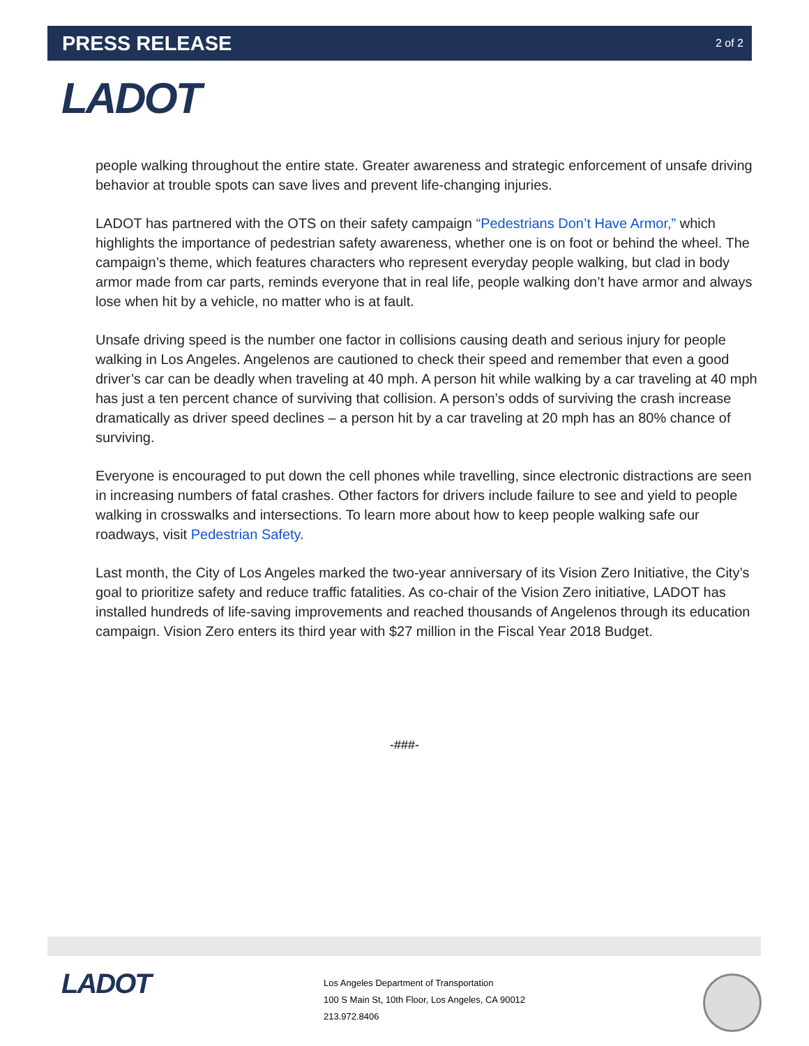PRESS RELEASE
2 of 2
LADOT
people walking throughout the entire state. Greater awareness and strategic enforcement of unsafe driving behavior at trouble spots can save lives and prevent life-changing injuries.
LADOT has partnered with the OTS on their safety campaign “Pedestrians Don’t Have Armor,” which highlights the importance of pedestrian safety awareness, whether one is on foot or behind the wheel. The campaign’s theme, which features characters who represent everyday people walking, but clad in body armor made from car parts, reminds everyone that in real life, people walking don’t have armor and always lose when hit by a vehicle, no matter who is at fault.
Unsafe driving speed is the number one factor in collisions causing death and serious injury for people walking in Los Angeles. Angelenos are cautioned to check their speed and remember that even a good driver’s car can be deadly when traveling at 40 mph. A person hit while walking by a car traveling at 40 mph has just a ten percent chance of surviving that collision. A person’s odds of surviving the crash increase dramatically as driver speed declines – a person hit by a car traveling at 20 mph has an 80% chance of surviving.
Everyone is encouraged to put down the cell phones while travelling, since electronic distractions are seen in increasing numbers of fatal crashes. Other factors for drivers include failure to see and yield to people walking in crosswalks and intersections. To learn more about how to keep people walking safe our roadways, visit Pedestrian Safety.
Last month, the City of Los Angeles marked the two-year anniversary of its Vision Zero Initiative, the City’s goal to prioritize safety and reduce traffic fatalities. As co-chair of the Vision Zero initiative, LADOT has installed hundreds of life-saving improvements and reached thousands of Angelenos through its education campaign. Vision Zero enters its third year with $27 million in the Fiscal Year 2018 Budget.
-###-
LADOT
Los Angeles Department of Transportation
100 S Main St, 10th Floor, Los Angeles, CA 90012
213.972.8406